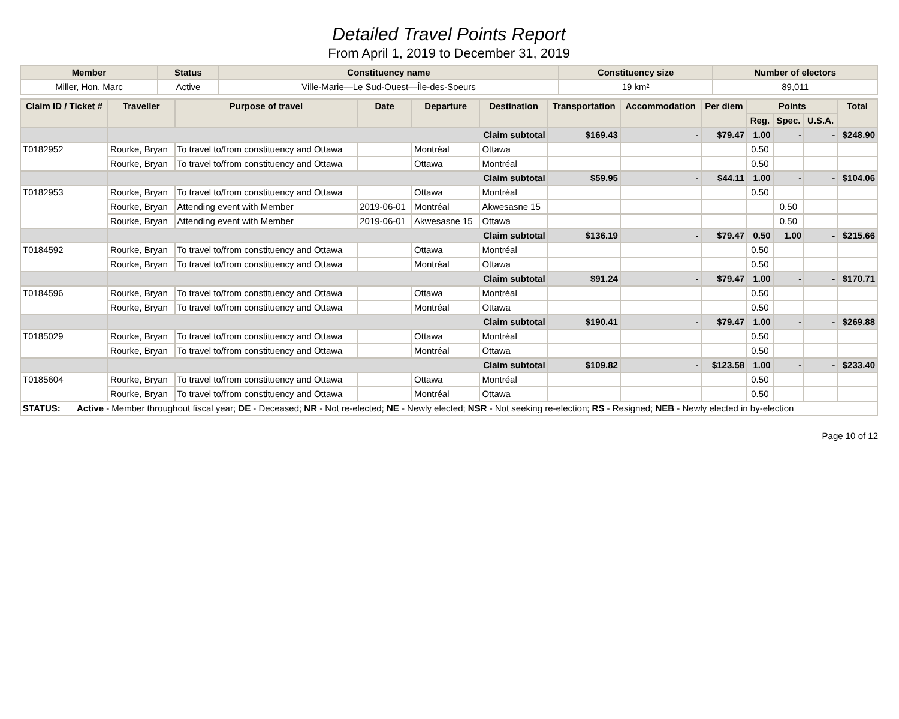Detailed Travel Points Report
From April 1, 2019 to December 31, 2019
| Member | Status | Constituency name | Constituency size | Number of electors |
| --- | --- | --- | --- | --- |
| Miller, Hon. Marc | Active | Ville-Marie—Le Sud-Ouest—Île-des-Soeurs | 19 km² | 89,011 |
| Claim ID / Ticket # | Traveller | Purpose of travel | Date | Departure | Destination | Transportation | Accommodation | Per diem | Points | | | Total |
| --- | --- | --- | --- | --- | --- | --- | --- | --- | --- | --- | --- | --- |
| | | | | | | | | | Reg. | Spec. | U.S.A. | |
| | Claim subtotal | | | | | $169.43 | - | $79.47 | 1.00 | - | - | $248.90 |
| T0182952 | Rourke, Bryan | To travel to/from constituency and Ottawa | | Montréal | Ottawa | | | | 0.50 | | | |
| | Rourke, Bryan | To travel to/from constituency and Ottawa | | Ottawa | Montréal | | | | 0.50 | | | |
| | Claim subtotal | | | | | $59.95 | - | $44.11 | 1.00 | - | - | $104.06 |
| T0182953 | Rourke, Bryan | To travel to/from constituency and Ottawa | | Ottawa | Montréal | | | | 0.50 | | | |
| | Rourke, Bryan | Attending event with Member | 2019-06-01 | Montréal | Akwesasne 15 | | | | | 0.50 | | |
| | Rourke, Bryan | Attending event with Member | 2019-06-01 | Akwesasne 15 | Ottawa | | | | | 0.50 | | |
| | Claim subtotal | | | | | $136.19 | - | $79.47 | 0.50 | 1.00 | - | $215.66 |
| T0184592 | Rourke, Bryan | To travel to/from constituency and Ottawa | | Ottawa | Montréal | | | | 0.50 | | | |
| | Rourke, Bryan | To travel to/from constituency and Ottawa | | Montréal | Ottawa | | | | 0.50 | | | |
| | Claim subtotal | | | | | $91.24 | - | $79.47 | 1.00 | - | - | $170.71 |
| T0184596 | Rourke, Bryan | To travel to/from constituency and Ottawa | | Ottawa | Montréal | | | | 0.50 | | | |
| | Rourke, Bryan | To travel to/from constituency and Ottawa | | Montréal | Ottawa | | | | 0.50 | | | |
| | Claim subtotal | | | | | $190.41 | - | $79.47 | 1.00 | - | - | $269.88 |
| T0185029 | Rourke, Bryan | To travel to/from constituency and Ottawa | | Ottawa | Montréal | | | | 0.50 | | | |
| | Rourke, Bryan | To travel to/from constituency and Ottawa | | Montréal | Ottawa | | | | 0.50 | | | |
| | Claim subtotal | | | | | $109.82 | - | $123.58 | 1.00 | - | - | $233.40 |
| T0185604 | Rourke, Bryan | To travel to/from constituency and Ottawa | | Ottawa | Montréal | | | | 0.50 | | | |
| | Rourke, Bryan | To travel to/from constituency and Ottawa | | Montréal | Ottawa | | | | 0.50 | | | |
STATUS: Active - Member throughout fiscal year; DE - Deceased; NR - Not re-elected; NE - Newly elected; NSR - Not seeking re-election; RS - Resigned; NEB - Newly elected in by-election
Page 10 of 12